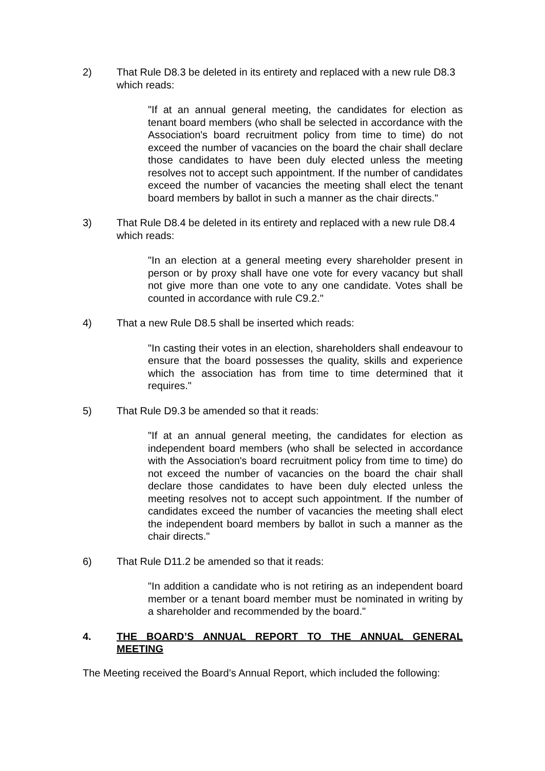2) That Rule D8.3 be deleted in its entirety and replaced with a new rule D8.3 which reads:
"If at an annual general meeting, the candidates for election as tenant board members (who shall be selected in accordance with the Association's board recruitment policy from time to time) do not exceed the number of vacancies on the board the chair shall declare those candidates to have been duly elected unless the meeting resolves not to accept such appointment. If the number of candidates exceed the number of vacancies the meeting shall elect the tenant board members by ballot in such a manner as the chair directs."
3) That Rule D8.4 be deleted in its entirety and replaced with a new rule D8.4 which reads:
"In an election at a general meeting every shareholder present in person or by proxy shall have one vote for every vacancy but shall not give more than one vote to any one candidate. Votes shall be counted in accordance with rule C9.2."
4) That a new Rule D8.5 shall be inserted which reads:
"In casting their votes in an election, shareholders shall endeavour to ensure that the board possesses the quality, skills and experience which the association has from time to time determined that it requires."
5) That Rule D9.3 be amended so that it reads:
"If at an annual general meeting, the candidates for election as independent board members (who shall be selected in accordance with the Association's board recruitment policy from time to time) do not exceed the number of vacancies on the board the chair shall declare those candidates to have been duly elected unless the meeting resolves not to accept such appointment. If the number of candidates exceed the number of vacancies the meeting shall elect the independent board members by ballot in such a manner as the chair directs."
6) That Rule D11.2 be amended so that it reads:
"In addition a candidate who is not retiring as an independent board member or a tenant board member must be nominated in writing by a shareholder and recommended by the board."
4. THE BOARD’S ANNUAL REPORT TO THE ANNUAL GENERAL MEETING
The Meeting received the Board’s Annual Report, which included the following: